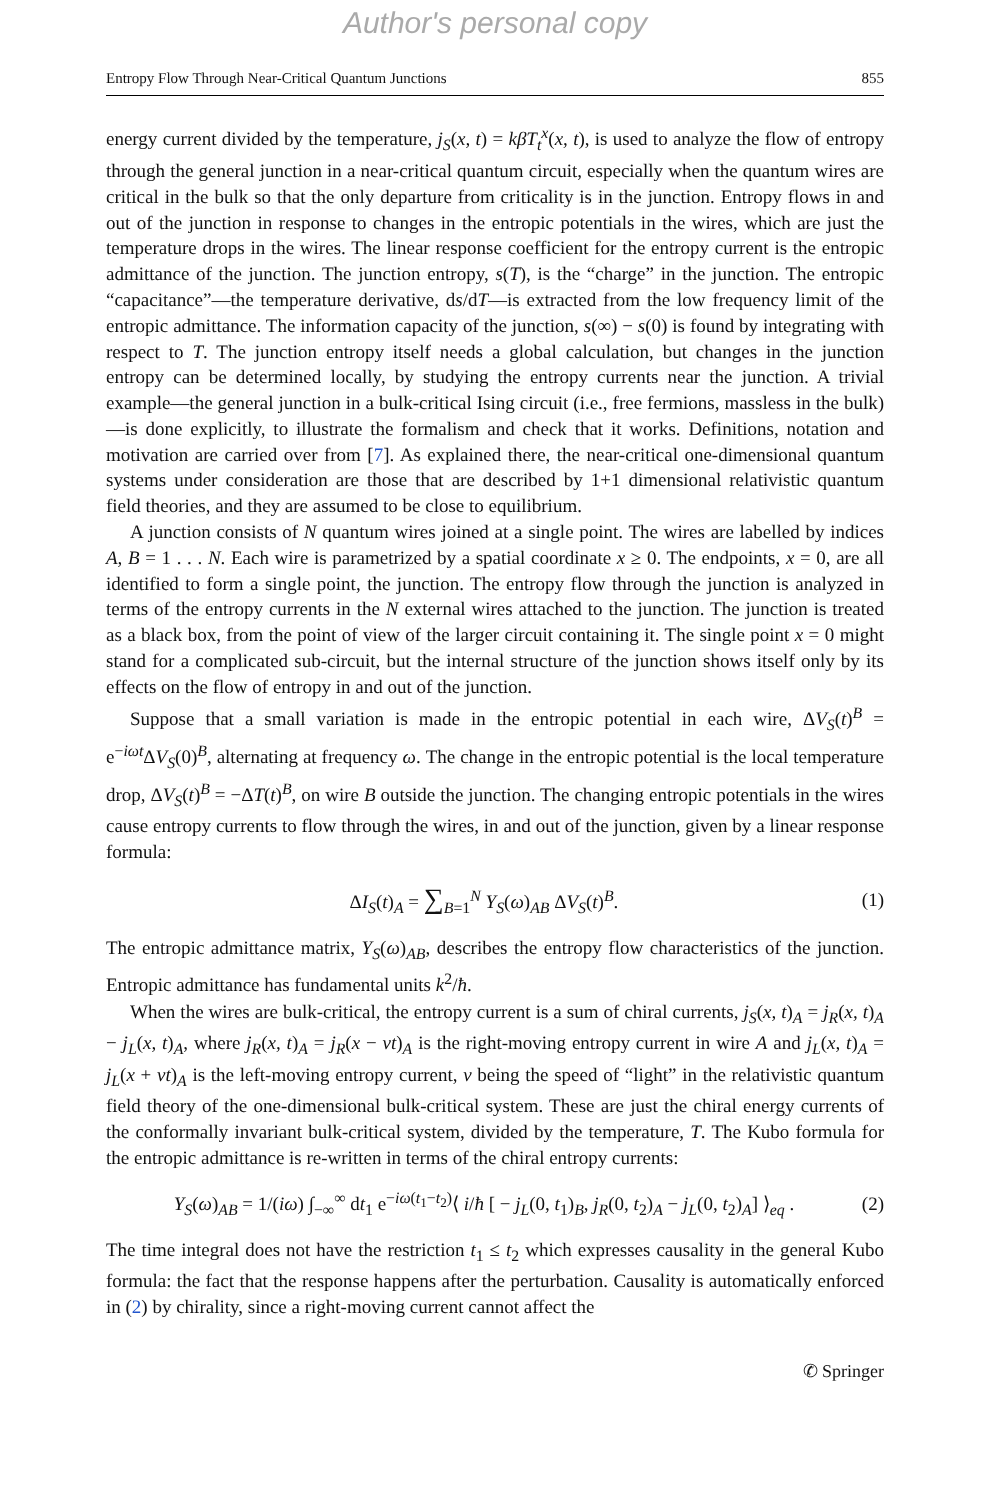Author's personal copy
Entropy Flow Through Near-Critical Quantum Junctions 855
energy current divided by the temperature, j<sub>S</sub>(x, t) = kβT<sub>t</sub><sup>x</sup>(x, t), is used to analyze the flow of entropy through the general junction in a near-critical quantum circuit, especially when the quantum wires are critical in the bulk so that the only departure from criticality is in the junction. Entropy flows in and out of the junction in response to changes in the entropic potentials in the wires, which are just the temperature drops in the wires. The linear response coefficient for the entropy current is the entropic admittance of the junction. The junction entropy, s(T), is the “charge” in the junction. The entropic “capacitance”—the temperature derivative, ds/dT—is extracted from the low frequency limit of the entropic admittance. The information capacity of the junction, s(∞) − s(0) is found by integrating with respect to T. The junction entropy itself needs a global calculation, but changes in the junction entropy can be determined locally, by studying the entropy currents near the junction. A trivial example—the general junction in a bulk-critical Ising circuit (i.e., free fermions, massless in the bulk)—is done explicitly, to illustrate the formalism and check that it works. Definitions, notation and motivation are carried over from [7]. As explained there, the near-critical one-dimensional quantum systems under consideration are those that are described by 1+1 dimensional relativistic quantum field theories, and they are assumed to be close to equilibrium.
A junction consists of N quantum wires joined at a single point. The wires are labelled by indices A, B = 1 . . . N. Each wire is parametrized by a spatial coordinate x ≥ 0. The endpoints, x = 0, are all identified to form a single point, the junction. The entropy flow through the junction is analyzed in terms of the entropy currents in the N external wires attached to the junction. The junction is treated as a black box, from the point of view of the larger circuit containing it. The single point x = 0 might stand for a complicated sub-circuit, but the internal structure of the junction shows itself only by its effects on the flow of entropy in and out of the junction.
Suppose that a small variation is made in the entropic potential in each wire, ΔV<sub>S</sub>(t)<sup>B</sup> = e<sup>−iωt</sup>ΔV<sub>S</sub>(0)<sup>B</sup>, alternating at frequency ω. The change in the entropic potential is the local temperature drop, ΔV<sub>S</sub>(t)<sup>B</sup> = −ΔT(t)<sup>B</sup>, on wire B outside the junction. The changing entropic potentials in the wires cause entropy currents to flow through the wires, in and out of the junction, given by a linear response formula:
ΔI<sub>S</sub>(t)<sub>A</sub> = ∑<sub>B=1</sub><sup>N</sup> Y<sub>S</sub>(ω)<sub>AB</sub> ΔV<sub>S</sub>(t)<sup>B</sup>. (1)
The entropic admittance matrix, Y<sub>S</sub>(ω)<sub>AB</sub>, describes the entropy flow characteristics of the junction. Entropic admittance has fundamental units k<sup>2</sup>/ħ.
When the wires are bulk-critical, the entropy current is a sum of chiral currents, j<sub>S</sub>(x, t)<sub>A</sub> = j<sub>R</sub>(x, t)<sub>A</sub> − j<sub>L</sub>(x, t)<sub>A</sub>, where j<sub>R</sub>(x, t)<sub>A</sub> = j<sub>R</sub>(x − vt)<sub>A</sub> is the right-moving entropy current in wire A and j<sub>L</sub>(x, t)<sub>A</sub> = j<sub>L</sub>(x + vt)<sub>A</sub> is the left-moving entropy current, v being the speed of “light” in the relativistic quantum field theory of the one-dimensional bulk-critical system. These are just the chiral energy currents of the conformally invariant bulk-critical system, divided by the temperature, T. The Kubo formula for the entropic admittance is re-written in terms of the chiral entropy currents:
Y<sub>S</sub>(ω)<sub>AB</sub> = 1/(iω) ∫<sub>−∞</sub><sup>∞</sup> dt<sub>1</sub> e<sup>−iω(t<sub>1</sub>−t<sub>2</sub>)</sup>⟨ i/ħ [ − j<sub>L</sub>(0, t<sub>1</sub>)<sub>B</sub>, j<sub>R</sub>(0, t<sub>2</sub>)<sub>A</sub> − j<sub>L</sub>(0, t<sub>2</sub>)<sub>A</sub>] ⟩<sub>eq</sub> . (2)
The time integral does not have the restriction t<sub>1</sub> ≤ t<sub>2</sub> which expresses causality in the general Kubo formula: the fact that the response happens after the perturbation. Causality is automatically enforced in (2) by chirality, since a right-moving current cannot affect the
✆ Springer